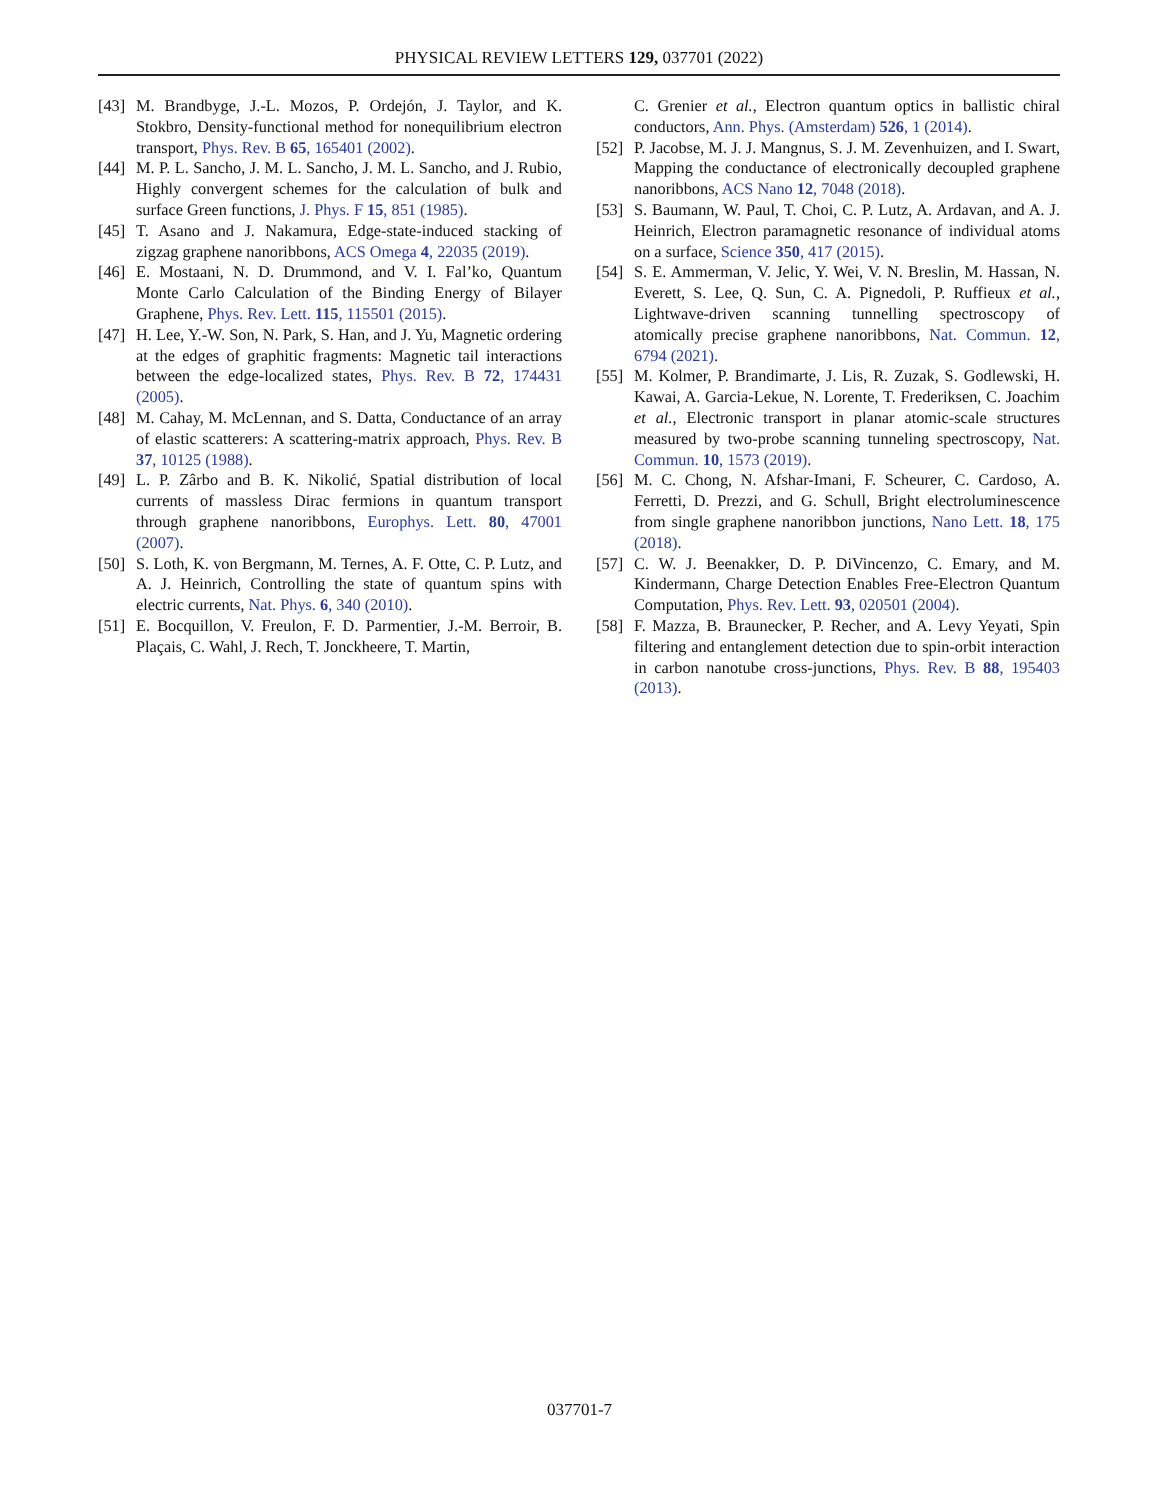PHYSICAL REVIEW LETTERS 129, 037701 (2022)
[43] M. Brandbyge, J.-L. Mozos, P. Ordejón, J. Taylor, and K. Stokbro, Density-functional method for nonequilibrium electron transport, Phys. Rev. B 65, 165401 (2002).
[44] M. P. L. Sancho, J. M. L. Sancho, J. M. L. Sancho, and J. Rubio, Highly convergent schemes for the calculation of bulk and surface Green functions, J. Phys. F 15, 851 (1985).
[45] T. Asano and J. Nakamura, Edge-state-induced stacking of zigzag graphene nanoribbons, ACS Omega 4, 22035 (2019).
[46] E. Mostaani, N. D. Drummond, and V. I. Fal’ko, Quantum Monte Carlo Calculation of the Binding Energy of Bilayer Graphene, Phys. Rev. Lett. 115, 115501 (2015).
[47] H. Lee, Y.-W. Son, N. Park, S. Han, and J. Yu, Magnetic ordering at the edges of graphitic fragments: Magnetic tail interactions between the edge-localized states, Phys. Rev. B 72, 174431 (2005).
[48] M. Cahay, M. McLennan, and S. Datta, Conductance of an array of elastic scatterers: A scattering-matrix approach, Phys. Rev. B 37, 10125 (1988).
[49] L. P. Zârbo and B. K. Nikolić, Spatial distribution of local currents of massless Dirac fermions in quantum transport through graphene nanoribbons, Europhys. Lett. 80, 47001 (2007).
[50] S. Loth, K. von Bergmann, M. Ternes, A. F. Otte, C. P. Lutz, and A. J. Heinrich, Controlling the state of quantum spins with electric currents, Nat. Phys. 6, 340 (2010).
[51] E. Bocquillon, V. Freulon, F. D. Parmentier, J.-M. Berroir, B. Plaçais, C. Wahl, J. Rech, T. Jonckheere, T. Martin,
C. Grenier et al., Electron quantum optics in ballistic chiral conductors, Ann. Phys. (Amsterdam) 526, 1 (2014).
[52] P. Jacobse, M. J. J. Mangnus, S. J. M. Zevenhuizen, and I. Swart, Mapping the conductance of electronically decoupled graphene nanoribbons, ACS Nano 12, 7048 (2018).
[53] S. Baumann, W. Paul, T. Choi, C. P. Lutz, A. Ardavan, and A. J. Heinrich, Electron paramagnetic resonance of individual atoms on a surface, Science 350, 417 (2015).
[54] S. E. Ammerman, V. Jelic, Y. Wei, V. N. Breslin, M. Hassan, N. Everett, S. Lee, Q. Sun, C. A. Pignedoli, P. Ruffieux et al., Lightwave-driven scanning tunnelling spectroscopy of atomically precise graphene nanoribbons, Nat. Commun. 12, 6794 (2021).
[55] M. Kolmer, P. Brandimarte, J. Lis, R. Zuzak, S. Godlewski, H. Kawai, A. Garcia-Lekue, N. Lorente, T. Frederiksen, C. Joachim et al., Electronic transport in planar atomic-scale structures measured by two-probe scanning tunneling spectroscopy, Nat. Commun. 10, 1573 (2019).
[56] M. C. Chong, N. Afshar-Imani, F. Scheurer, C. Cardoso, A. Ferretti, D. Prezzi, and G. Schull, Bright electroluminescence from single graphene nanoribbon junctions, Nano Lett. 18, 175 (2018).
[57] C. W. J. Beenakker, D. P. DiVincenzo, C. Emary, and M. Kindermann, Charge Detection Enables Free-Electron Quantum Computation, Phys. Rev. Lett. 93, 020501 (2004).
[58] F. Mazza, B. Braunecker, P. Recher, and A. Levy Yeyati, Spin filtering and entanglement detection due to spin-orbit interaction in carbon nanotube cross-junctions, Phys. Rev. B 88, 195403 (2013).
037701-7